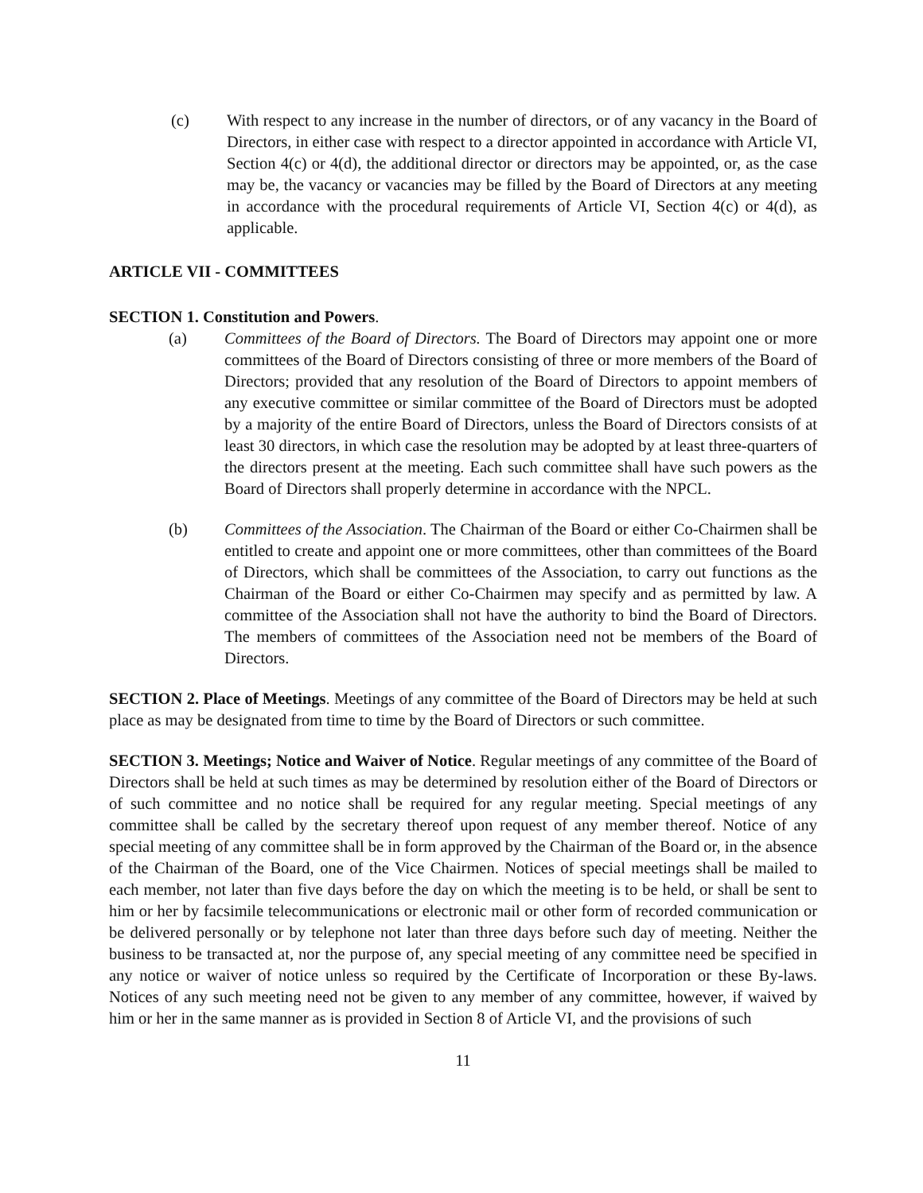(c) With respect to any increase in the number of directors, or of any vacancy in the Board of Directors, in either case with respect to a director appointed in accordance with Article VI, Section 4(c) or 4(d), the additional director or directors may be appointed, or, as the case may be, the vacancy or vacancies may be filled by the Board of Directors at any meeting in accordance with the procedural requirements of Article VI, Section 4(c) or 4(d), as applicable.
ARTICLE VII - COMMITTEES
SECTION 1. Constitution and Powers.
(a) Committees of the Board of Directors. The Board of Directors may appoint one or more committees of the Board of Directors consisting of three or more members of the Board of Directors; provided that any resolution of the Board of Directors to appoint members of any executive committee or similar committee of the Board of Directors must be adopted by a majority of the entire Board of Directors, unless the Board of Directors consists of at least 30 directors, in which case the resolution may be adopted by at least three-quarters of the directors present at the meeting. Each such committee shall have such powers as the Board of Directors shall properly determine in accordance with the NPCL.
(b) Committees of the Association. The Chairman of the Board or either Co-Chairmen shall be entitled to create and appoint one or more committees, other than committees of the Board of Directors, which shall be committees of the Association, to carry out functions as the Chairman of the Board or either Co-Chairmen may specify and as permitted by law. A committee of the Association shall not have the authority to bind the Board of Directors. The members of committees of the Association need not be members of the Board of Directors.
SECTION 2. Place of Meetings. Meetings of any committee of the Board of Directors may be held at such place as may be designated from time to time by the Board of Directors or such committee.
SECTION 3. Meetings; Notice and Waiver of Notice. Regular meetings of any committee of the Board of Directors shall be held at such times as may be determined by resolution either of the Board of Directors or of such committee and no notice shall be required for any regular meeting. Special meetings of any committee shall be called by the secretary thereof upon request of any member thereof. Notice of any special meeting of any committee shall be in form approved by the Chairman of the Board or, in the absence of the Chairman of the Board, one of the Vice Chairmen. Notices of special meetings shall be mailed to each member, not later than five days before the day on which the meeting is to be held, or shall be sent to him or her by facsimile telecommunications or electronic mail or other form of recorded communication or be delivered personally or by telephone not later than three days before such day of meeting. Neither the business to be transacted at, nor the purpose of, any special meeting of any committee need be specified in any notice or waiver of notice unless so required by the Certificate of Incorporation or these By-laws. Notices of any such meeting need not be given to any member of any committee, however, if waived by him or her in the same manner as is provided in Section 8 of Article VI, and the provisions of such
11